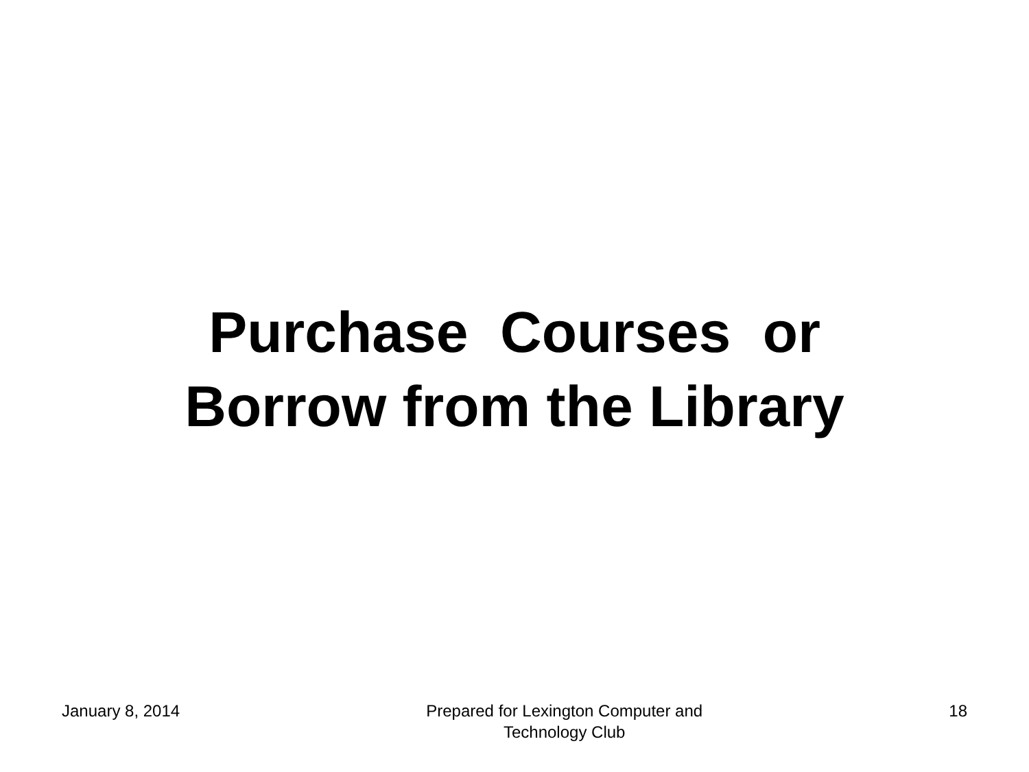Purchase Courses or
Borrow from the Library
January 8, 2014 Prepared for Lexington Computer and Technology Club
18